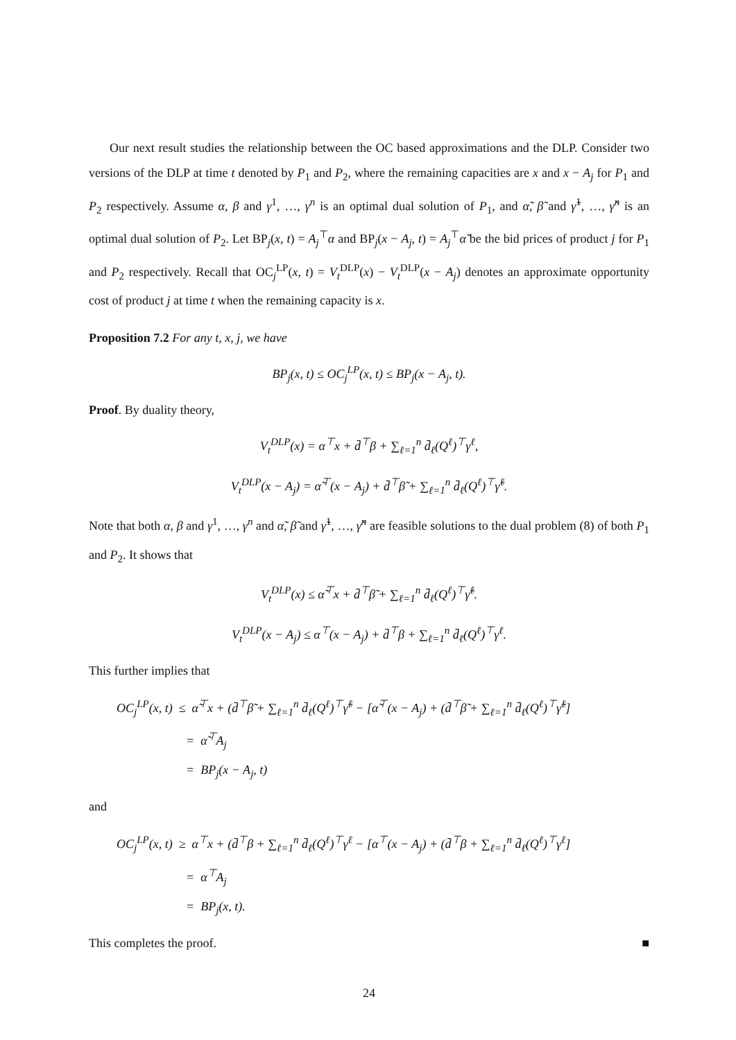Our next result studies the relationship between the OC based approximations and the DLP. Consider two versions of the DLP at time t denoted by P<sub>1</sub> and P<sub>2</sub>, where the remaining capacities are x and x − A<sub>j</sub> for P<sub>1</sub> and P<sub>2</sub> respectively. Assume α, β and γ<sup>1</sup>, …, γ<sup>n</sup> is an optimal dual solution of P<sub>1</sub>, and α̃, β̃ and γ̃<sup>1</sup>, …, γ̃<sup>n</sup> is an optimal dual solution of P<sub>2</sub>. Let BP<sub>j</sub>(x, t) = A<sub>j</sub><sup>⊤</sup>α and BP<sub>j</sub>(x − A<sub>j</sub>, t) = A<sub>j</sub><sup>⊤</sup>α̃ be the bid prices of product j for P<sub>1</sub> and P<sub>2</sub> respectively. Recall that OC<sub>j</sub><sup>LP</sup>(x, t) = V<sub>t</sub><sup>DLP</sup>(x) − V<sub>t</sub><sup>DLP</sup>(x − A<sub>j</sub>) denotes an approximate opportunity cost of product j at time t when the remaining capacity is x.
Proposition 7.2 For any t, x, j, we have
BP<sub>j</sub>(x, t) ≤ OC<sub>j</sub><sup>LP</sup>(x, t) ≤ BP<sub>j</sub>(x − A<sub>j</sub>, t).
Proof. By duality theory,
V<sub>t</sub><sup>DLP</sup>(x) = α<sup>⊤</sup>x + d̄<sup>⊤</sup>β + ∑<sub>ℓ=1</sub><sup>n</sup> d̄<sub>ℓ</sub>(Q<sup>ℓ</sup>)<sup>⊤</sup>γ<sup>ℓ</sup>,
V<sub>t</sub><sup>DLP</sup>(x − A<sub>j</sub>) = α̃<sup>⊤</sup>(x − A<sub>j</sub>) + d̄<sup>⊤</sup>β̃ + ∑<sub>ℓ=1</sub><sup>n</sup> d̄<sub>ℓ</sub>(Q<sup>ℓ</sup>)<sup>⊤</sup>γ̃<sup>ℓ</sup>.
Note that both α, β and γ<sup>1</sup>, …, γ<sup>n</sup> and α̃, β̃ and γ̃<sup>1</sup>, …, γ̃<sup>n</sup> are feasible solutions to the dual problem (8) of both P<sub>1</sub> and P<sub>2</sub>. It shows that
V<sub>t</sub><sup>DLP</sup>(x) ≤ α̃<sup>⊤</sup>x + d̄<sup>⊤</sup>β̃ + ∑<sub>ℓ=1</sub><sup>n</sup> d̄<sub>ℓ</sub>(Q<sup>ℓ</sup>)<sup>⊤</sup>γ̃<sup>ℓ</sup>.
V<sub>t</sub><sup>DLP</sup>(x − A<sub>j</sub>) ≤ α<sup>⊤</sup>(x − A<sub>j</sub>) + d̄<sup>⊤</sup>β + ∑<sub>ℓ=1</sub><sup>n</sup> d̄<sub>ℓ</sub>(Q<sup>ℓ</sup>)<sup>⊤</sup>γ<sup>ℓ</sup>.
This further implies that
OC<sub>j</sub><sup>LP</sup>(x, t) ≤ α̃<sup>⊤</sup>x + (d̄<sup>⊤</sup>β̃ + ∑<sub>ℓ=1</sub><sup>n</sup> d̄<sub>ℓ</sub>(Q<sup>ℓ</sup>)<sup>⊤</sup>γ̃<sup>ℓ</sup> − [α̃<sup>⊤</sup>(x − A<sub>j</sub>) + (d̄<sup>⊤</sup>β̃ + ∑<sub>ℓ=1</sub><sup>n</sup> d̄<sub>ℓ</sub>(Q<sup>ℓ</sup>)<sup>⊤</sup>γ̃<sup>ℓ</sup>]
= α̃<sup>⊤</sup>A<sub>j</sub>
= BP<sub>j</sub>(x − A<sub>j</sub>, t)
and
OC<sub>j</sub><sup>LP</sup>(x, t) ≥ α<sup>⊤</sup>x + (d̄<sup>⊤</sup>β + ∑<sub>ℓ=1</sub><sup>n</sup> d̄<sub>ℓ</sub>(Q<sup>ℓ</sup>)<sup>⊤</sup>γ<sup>ℓ</sup> − [α<sup>⊤</sup>(x − A<sub>j</sub>) + (d̄<sup>⊤</sup>β + ∑<sub>ℓ=1</sub><sup>n</sup> d̄<sub>ℓ</sub>(Q<sup>ℓ</sup>)<sup>⊤</sup>γ<sup>ℓ</sup>]
= α<sup>⊤</sup>A<sub>j</sub>
= BP<sub>j</sub>(x, t).
This completes the proof. ■
24